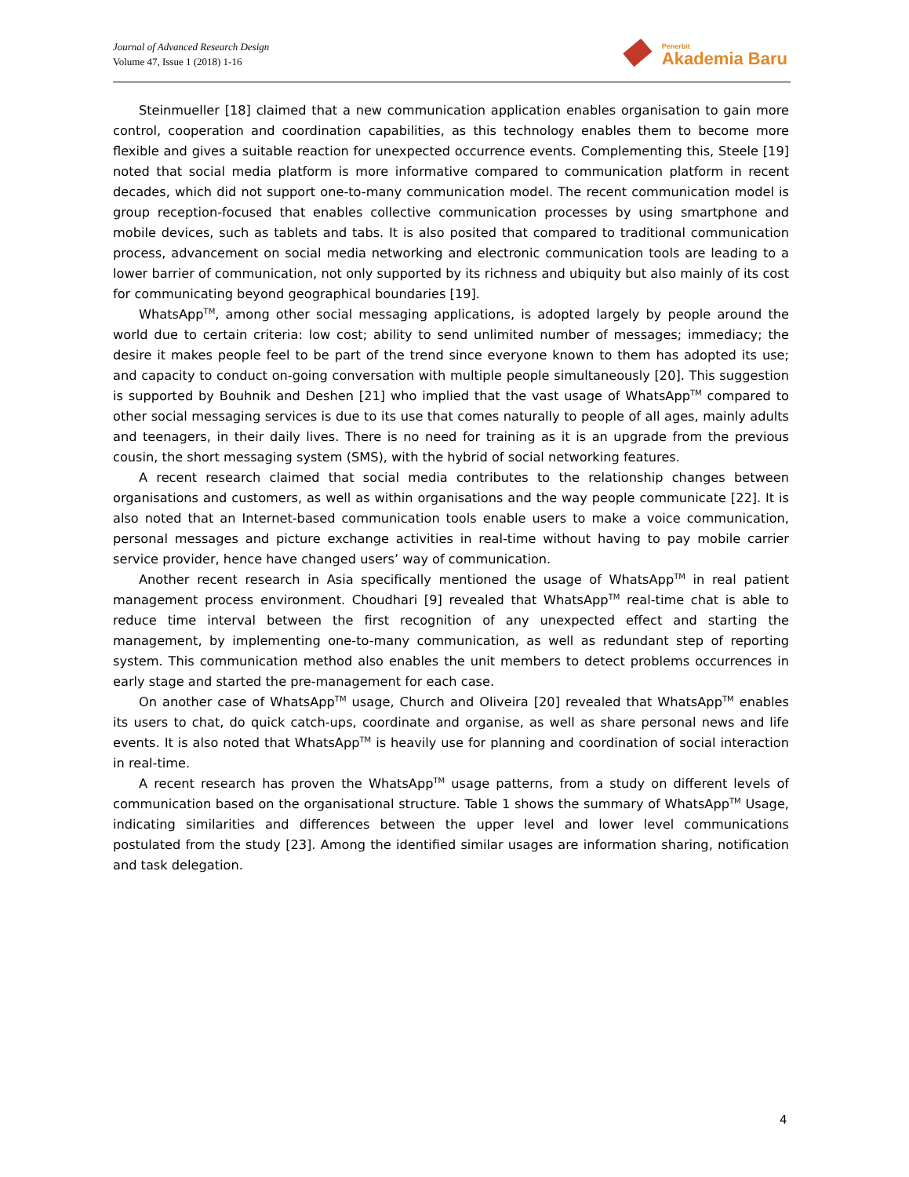Journal of Advanced Research Design
Volume 47, Issue 1 (2018) 1-16
Penerbit
Akademia Baru
Steinmueller [18] claimed that a new communication application enables organisation to gain more control, cooperation and coordination capabilities, as this technology enables them to become more flexible and gives a suitable reaction for unexpected occurrence events. Complementing this, Steele [19] noted that social media platform is more informative compared to communication platform in recent decades, which did not support one-to-many communication model. The recent communication model is group reception-focused that enables collective communication processes by using smartphone and mobile devices, such as tablets and tabs. It is also posited that compared to traditional communication process, advancement on social media networking and electronic communication tools are leading to a lower barrier of communication, not only supported by its richness and ubiquity but also mainly of its cost for communicating beyond geographical boundaries [19].
WhatsApp<sup>TM</sup>, among other social messaging applications, is adopted largely by people around the world due to certain criteria: low cost; ability to send unlimited number of messages; immediacy; the desire it makes people feel to be part of the trend since everyone known to them has adopted its use; and capacity to conduct on-going conversation with multiple people simultaneously [20]. This suggestion is supported by Bouhnik and Deshen [21] who implied that the vast usage of WhatsApp<sup>TM</sup> compared to other social messaging services is due to its use that comes naturally to people of all ages, mainly adults and teenagers, in their daily lives. There is no need for training as it is an upgrade from the previous cousin, the short messaging system (SMS), with the hybrid of social networking features.
A recent research claimed that social media contributes to the relationship changes between organisations and customers, as well as within organisations and the way people communicate [22]. It is also noted that an Internet-based communication tools enable users to make a voice communication, personal messages and picture exchange activities in real-time without having to pay mobile carrier service provider, hence have changed users’ way of communication.
Another recent research in Asia specifically mentioned the usage of WhatsApp<sup>TM</sup> in real patient management process environment. Choudhari [9] revealed that WhatsApp<sup>TM</sup> real-time chat is able to reduce time interval between the first recognition of any unexpected effect and starting the management, by implementing one-to-many communication, as well as redundant step of reporting system. This communication method also enables the unit members to detect problems occurrences in early stage and started the pre-management for each case.
On another case of WhatsApp<sup>TM</sup> usage, Church and Oliveira [20] revealed that WhatsApp<sup>TM</sup> enables its users to chat, do quick catch-ups, coordinate and organise, as well as share personal news and life events. It is also noted that WhatsApp<sup>TM</sup> is heavily use for planning and coordination of social interaction in real-time.
A recent research has proven the WhatsApp<sup>TM</sup> usage patterns, from a study on different levels of communication based on the organisational structure. Table 1 shows the summary of WhatsApp<sup>TM</sup> Usage, indicating similarities and differences between the upper level and lower level communications postulated from the study [23]. Among the identified similar usages are information sharing, notification and task delegation.
4